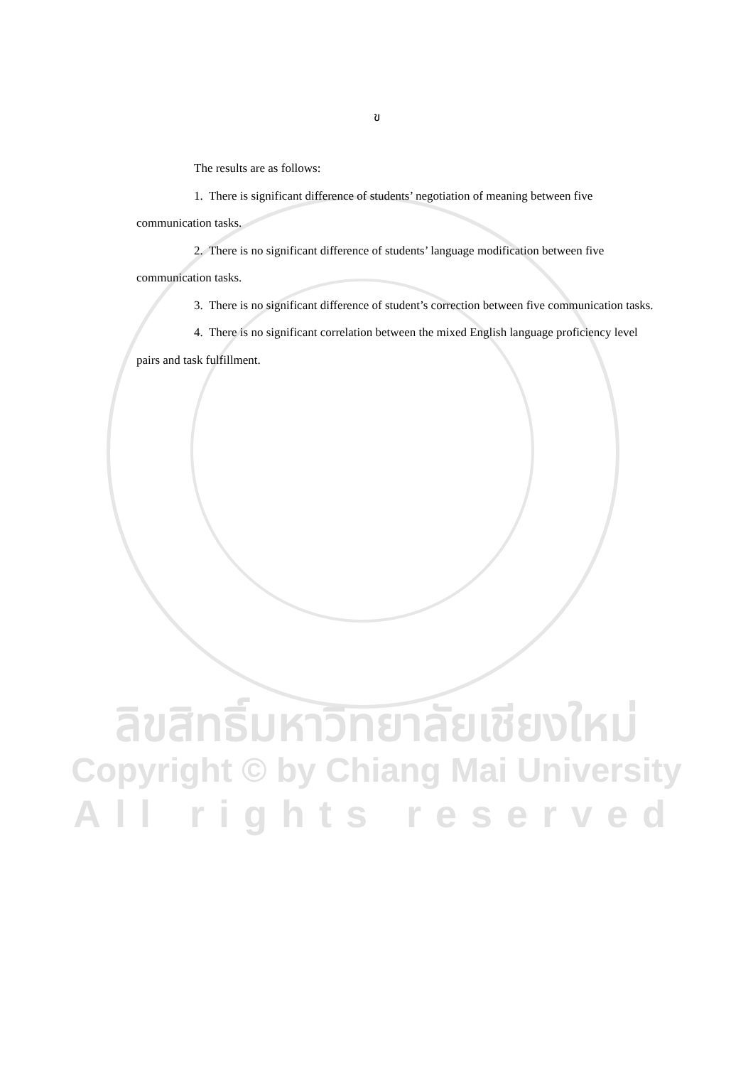ข
The results are as follows:
1. There is significant difference of students’ negotiation of meaning between five communication tasks.
2. There is no significant difference of students’ language modification between five communication tasks.
3. There is no significant difference of student’s correction between five communication tasks.
4. There is no significant correlation between the mixed English language proficiency level pairs and task fulfillment.
ลิขสิทธิ์มหาวิทยาลัยเชียงใหม่
Copyright © by Chiang Mai University
All rights reserved